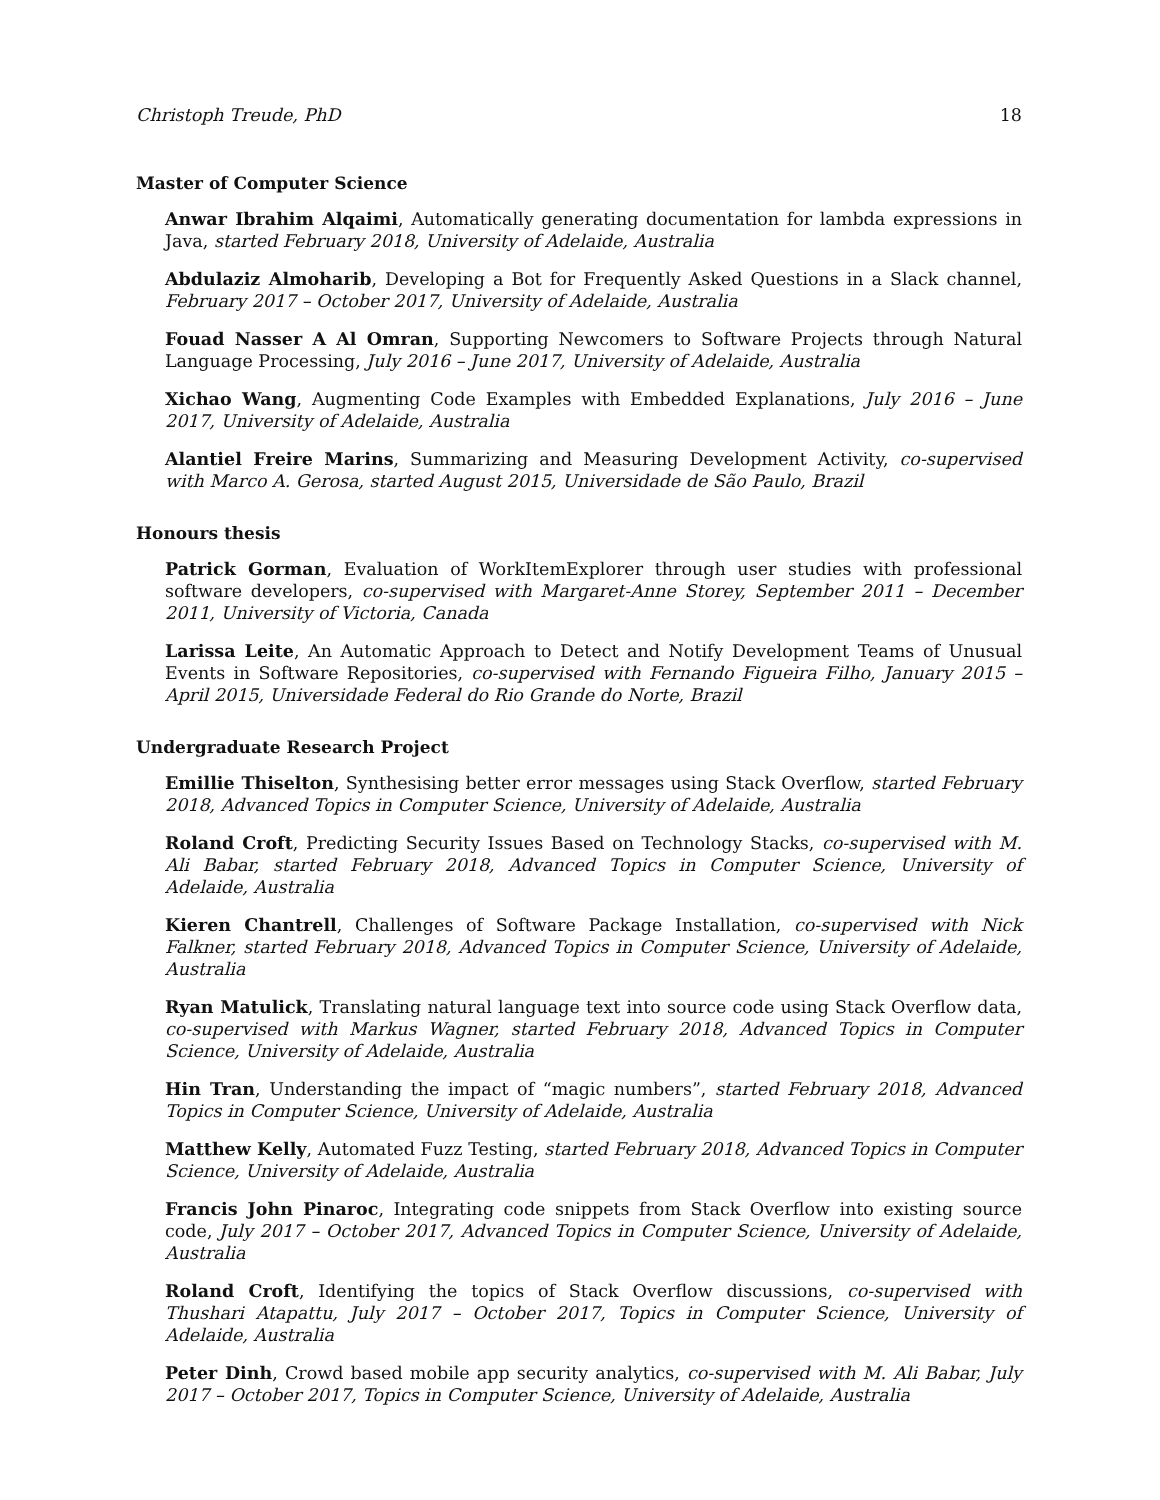Christoph Treude, PhD 18
Master of Computer Science
Anwar Ibrahim Alqaimi, Automatically generating documentation for lambda expressions in Java, started February 2018, University of Adelaide, Australia
Abdulaziz Almoharib, Developing a Bot for Frequently Asked Questions in a Slack channel, February 2017 – October 2017, University of Adelaide, Australia
Fouad Nasser A Al Omran, Supporting Newcomers to Software Projects through Natural Language Processing, July 2016 – June 2017, University of Adelaide, Australia
Xichao Wang, Augmenting Code Examples with Embedded Explanations, July 2016 – June 2017, University of Adelaide, Australia
Alantiel Freire Marins, Summarizing and Measuring Development Activity, co-supervised with Marco A. Gerosa, started August 2015, Universidade de São Paulo, Brazil
Honours thesis
Patrick Gorman, Evaluation of WorkItemExplorer through user studies with professional software developers, co-supervised with Margaret-Anne Storey, September 2011 – December 2011, University of Victoria, Canada
Larissa Leite, An Automatic Approach to Detect and Notify Development Teams of Unusual Events in Software Repositories, co-supervised with Fernando Figueira Filho, January 2015 – April 2015, Universidade Federal do Rio Grande do Norte, Brazil
Undergraduate Research Project
Emillie Thiselton, Synthesising better error messages using Stack Overflow, started February 2018, Advanced Topics in Computer Science, University of Adelaide, Australia
Roland Croft, Predicting Security Issues Based on Technology Stacks, co-supervised with M. Ali Babar, started February 2018, Advanced Topics in Computer Science, University of Adelaide, Australia
Kieren Chantrell, Challenges of Software Package Installation, co-supervised with Nick Falkner, started February 2018, Advanced Topics in Computer Science, University of Adelaide, Australia
Ryan Matulick, Translating natural language text into source code using Stack Overflow data, co-supervised with Markus Wagner, started February 2018, Advanced Topics in Computer Science, University of Adelaide, Australia
Hin Tran, Understanding the impact of “magic numbers”, started February 2018, Advanced Topics in Computer Science, University of Adelaide, Australia
Matthew Kelly, Automated Fuzz Testing, started February 2018, Advanced Topics in Computer Science, University of Adelaide, Australia
Francis John Pinaroc, Integrating code snippets from Stack Overflow into existing source code, July 2017 – October 2017, Advanced Topics in Computer Science, University of Adelaide, Australia
Roland Croft, Identifying the topics of Stack Overflow discussions, co-supervised with Thushari Atapattu, July 2017 – October 2017, Topics in Computer Science, University of Adelaide, Australia
Peter Dinh, Crowd based mobile app security analytics, co-supervised with M. Ali Babar, July 2017 – October 2017, Topics in Computer Science, University of Adelaide, Australia